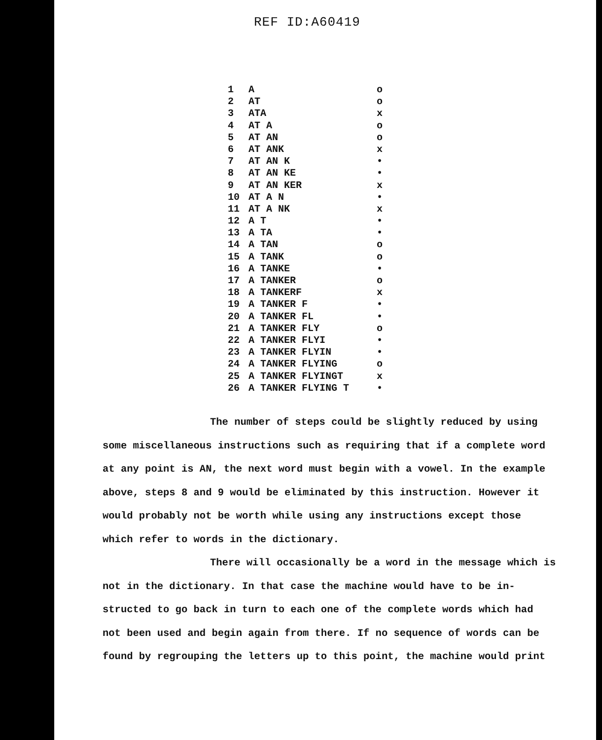REF ID:A60419
| 1 | A | o |
| 2 | AT | o |
| 3 | ATA | x |
| 4 | AT A | o |
| 5 | AT AN | o |
| 6 | AT ANK | x |
| 7 | AT AN K | • |
| 8 | AT AN KE | • |
| 9 | AT AN KER | x |
| 10 | AT A N | • |
| 11 | AT A NK | x |
| 12 | A T | • |
| 13 | A TA | • |
| 14 | A TAN | o |
| 15 | A TANK | o |
| 16 | A TANKE | • |
| 17 | A TANKER | o |
| 18 | A TANKERF | x |
| 19 | A TANKER F | • |
| 20 | A TANKER FL | • |
| 21 | A TANKER FLY | o |
| 22 | A TANKER FLYI | • |
| 23 | A TANKER FLYIN | • |
| 24 | A TANKER FLYING | o |
| 25 | A TANKER FLYINGT | x |
| 26 | A TANKER FLYING T | • |
The number of steps could be slightly reduced by using some miscellaneous instructions such as requiring that if a complete word at any point is AN, the next word must begin with a vowel. In the example above, steps 8 and 9 would be eliminated by this instruction. However it would probably not be worth while using any instructions except those which refer to words in the dictionary.
There will occasionally be a word in the message which is not in the dictionary. In that case the machine would have to be in- structed to go back in turn to each one of the complete words which had not been used and begin again from there. If no sequence of words can be found by regrouping the letters up to this point, the machine would print